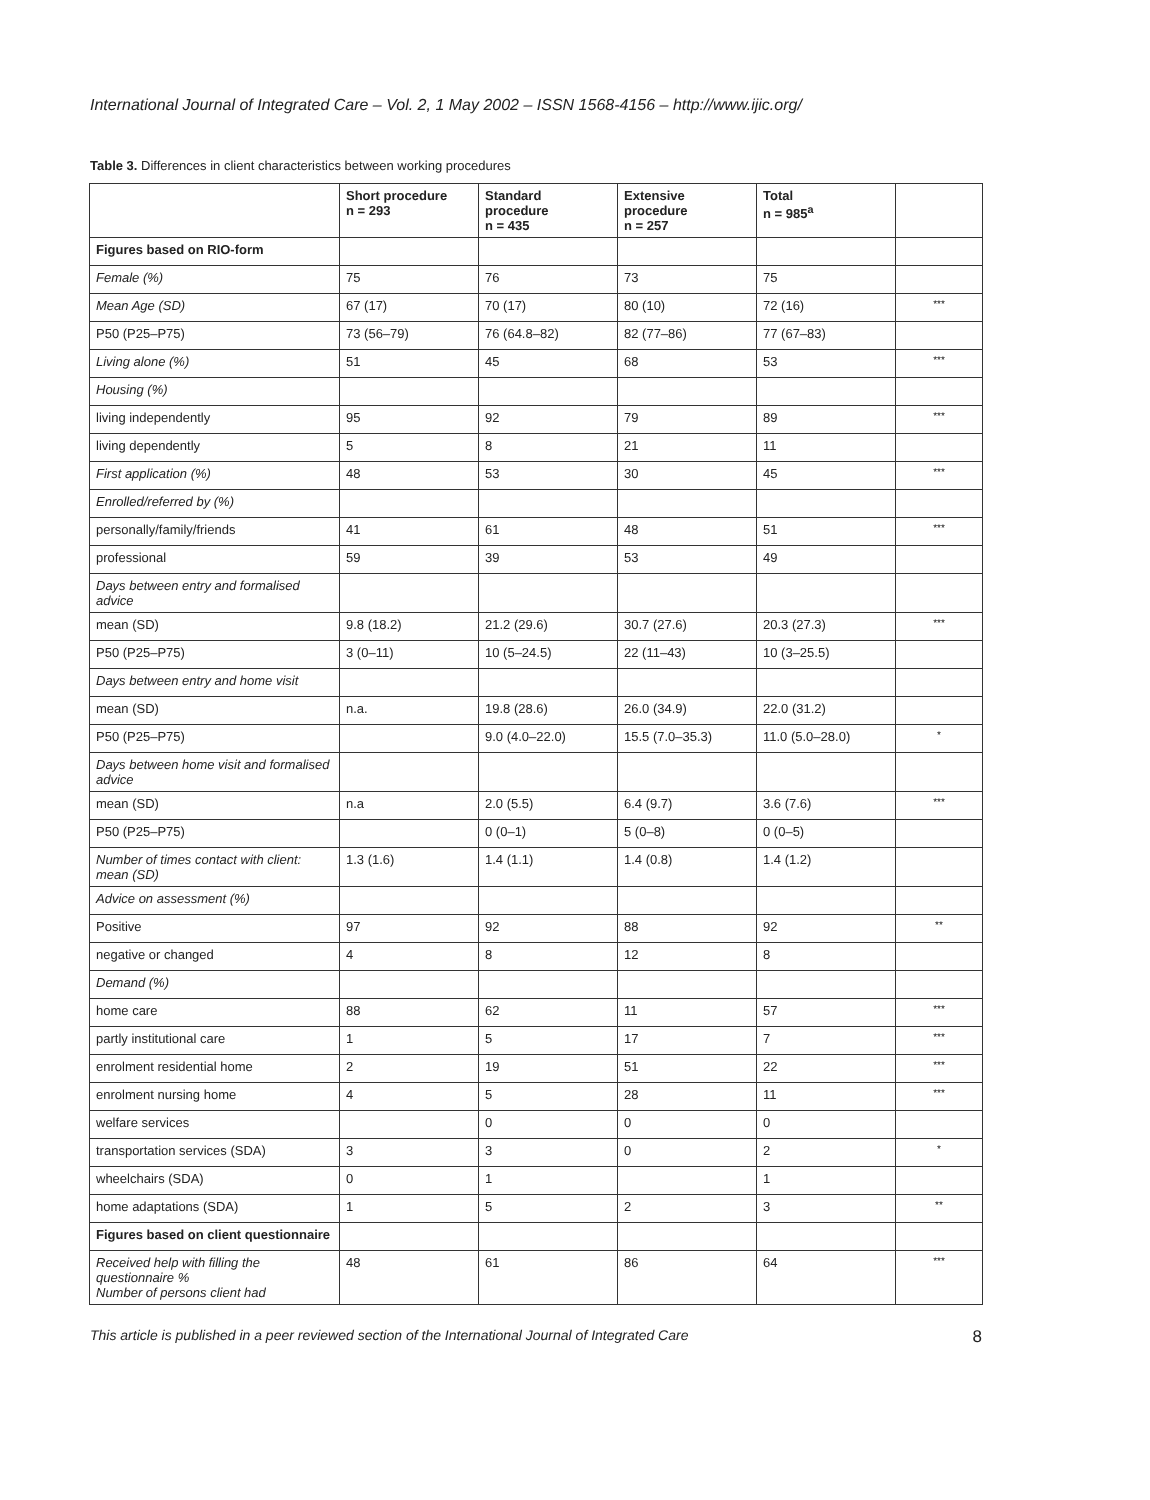International Journal of Integrated Care – Vol. 2, 1 May 2002 – ISSN 1568-4156 – http://www.ijic.org/
Table 3. Differences in client characteristics between working procedures
| | Short procedure n = 293 | Standard procedure n = 435 | Extensive procedure n = 257 | Total n = 985<sup>a</sup> | |
| --- | --- | --- | --- | --- | --- |
| Figures based on RIO-form | | | | | |
| Female (%) | 75 | 76 | 73 | 75 | |
| Mean Age (SD) | 67 (17) | 70 (17) | 80 (10) | 72 (16) | *** |
| P50 (P25–P75) | 73 (56–79) | 76 (64.8–82) | 82 (77–86) | 77 (67–83) | |
| Living alone (%) | 51 | 45 | 68 | 53 | *** |
| Housing (%) | | | | | |
| living independently | 95 | 92 | 79 | 89 | *** |
| living dependently | 5 | 8 | 21 | 11 | |
| First application (%) | 48 | 53 | 30 | 45 | *** |
| Enrolled/referred by (%) | | | | | |
| personally/family/friends | 41 | 61 | 48 | 51 | *** |
| professional | 59 | 39 | 53 | 49 | |
| Days between entry and formalised advice | | | | | |
| mean (SD) | 9.8 (18.2) | 21.2 (29.6) | 30.7 (27.6) | 20.3 (27.3) | *** |
| P50 (P25–P75) | 3 (0–11) | 10 (5–24.5) | 22 (11–43) | 10 (3–25.5) | |
| Days between entry and home visit | | | | | |
| mean (SD) | n.a. | 19.8 (28.6) | 26.0 (34.9) | 22.0 (31.2) | |
| P50 (P25–P75) | | 9.0 (4.0–22.0) | 15.5 (7.0–35.3) | 11.0 (5.0–28.0) | * |
| Days between home visit and formalised advice | | | | | |
| mean (SD) | n.a | 2.0 (5.5) | 6.4 (9.7) | 3.6 (7.6) | *** |
| P50 (P25–P75) | | 0 (0–1) | 5 (0–8) | 0 (0–5) | |
| Number of times contact with client: mean (SD) | 1.3 (1.6) | 1.4 (1.1) | 1.4 (0.8) | 1.4 (1.2) | |
| Advice on assessment (%) | | | | | |
| Positive | 97 | 92 | 88 | 92 | ** |
| negative or changed | 4 | 8 | 12 | 8 | |
| Demand (%) | | | | | |
| home care | 88 | 62 | 11 | 57 | *** |
| partly institutional care | 1 | 5 | 17 | 7 | *** |
| enrolment residential home | 2 | 19 | 51 | 22 | *** |
| enrolment nursing home | 4 | 5 | 28 | 11 | *** |
| welfare services | | 0 | 0 | 0 | |
| transportation services (SDA) | 3 | 3 | 0 | 2 | * |
| wheelchairs (SDA) | 0 | 1 | | 1 | |
| home adaptations (SDA) | 1 | 5 | 2 | 3 | ** |
| Figures based on client questionnaire | | | | | |
| Received help with filling the questionnaire % Number of persons client had | 48 | 61 | 86 | 64 | *** |
This article is published in a peer reviewed section of the International Journal of Integrated Care 8